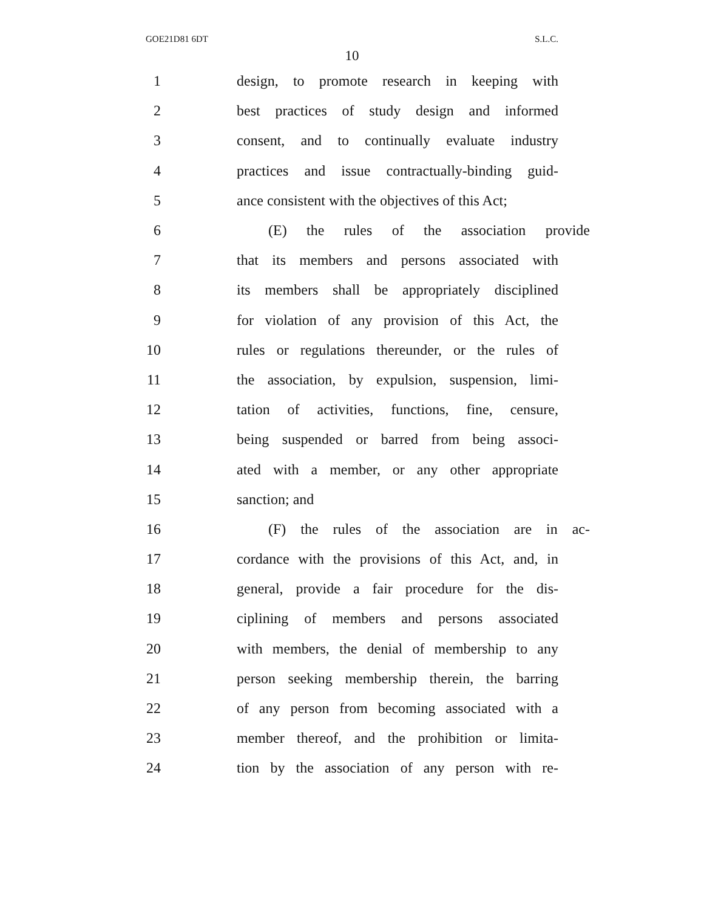GOE21D81 6DT S.L.C.
10
1 design, to promote research in keeping with
2 best practices of study design and informed
3 consent, and to continually evaluate industry
4 practices and issue contractually-binding guid-
5 ance consistent with the objectives of this Act;
6 (E) the rules of the association provide
7 that its members and persons associated with
8 its members shall be appropriately disciplined
9 for violation of any provision of this Act, the
10 rules or regulations thereunder, or the rules of
11 the association, by expulsion, suspension, limi-
12 tation of activities, functions, fine, censure,
13 being suspended or barred from being associ-
14 ated with a member, or any other appropriate
15 sanction; and
16 (F) the rules of the association are in ac-
17 cordance with the provisions of this Act, and, in
18 general, provide a fair procedure for the dis-
19 ciplining of members and persons associated
20 with members, the denial of membership to any
21 person seeking membership therein, the barring
22 of any person from becoming associated with a
23 member thereof, and the prohibition or limita-
24 tion by the association of any person with re-